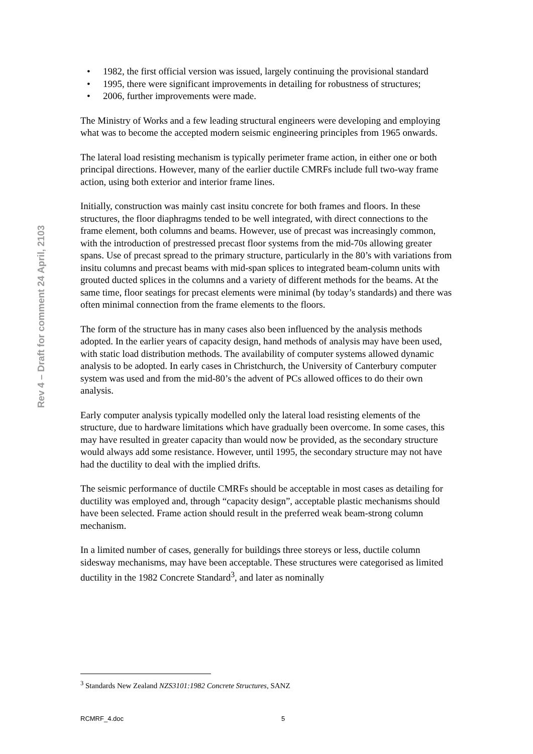Rev 4 – Draft for comment 24 April, 2103
• 1982, the first official version was issued, largely continuing the provisional standard
• 1995, there were significant improvements in detailing for robustness of structures;
• 2006, further improvements were made.
The Ministry of Works and a few leading structural engineers were developing and employing what was to become the accepted modern seismic engineering principles from 1965 onwards.
The lateral load resisting mechanism is typically perimeter frame action, in either one or both principal directions. However, many of the earlier ductile CMRFs include full two-way frame action, using both exterior and interior frame lines.
Initially, construction was mainly cast insitu concrete for both frames and floors. In these structures, the floor diaphragms tended to be well integrated, with direct connections to the frame element, both columns and beams. However, use of precast was increasingly common, with the introduction of prestressed precast floor systems from the mid-70s allowing greater spans. Use of precast spread to the primary structure, particularly in the 80’s with variations from insitu columns and precast beams with mid-span splices to integrated beam-column units with grouted ducted splices in the columns and a variety of different methods for the beams. At the same time, floor seatings for precast elements were minimal (by today’s standards) and there was often minimal connection from the frame elements to the floors.
The form of the structure has in many cases also been influenced by the analysis methods adopted. In the earlier years of capacity design, hand methods of analysis may have been used, with static load distribution methods. The availability of computer systems allowed dynamic analysis to be adopted. In early cases in Christchurch, the University of Canterbury computer system was used and from the mid-80’s the advent of PCs allowed offices to do their own analysis.
Early computer analysis typically modelled only the lateral load resisting elements of the structure, due to hardware limitations which have gradually been overcome. In some cases, this may have resulted in greater capacity than would now be provided, as the secondary structure would always add some resistance. However, until 1995, the secondary structure may not have had the ductility to deal with the implied drifts.
The seismic performance of ductile CMRFs should be acceptable in most cases as detailing for ductility was employed and, through “capacity design”, acceptable plastic mechanisms should have been selected. Frame action should result in the preferred weak beam-strong column mechanism.
In a limited number of cases, generally for buildings three storeys or less, ductile column sidesway mechanisms, may have been acceptable. These structures were categorised as limited ductility in the 1982 Concrete Standard<sup>3</sup>, and later as nominally
<sup>3</sup> Standards New Zealand NZS3101:1982 Concrete Structures, SANZ
RCMRF_4.doc 5